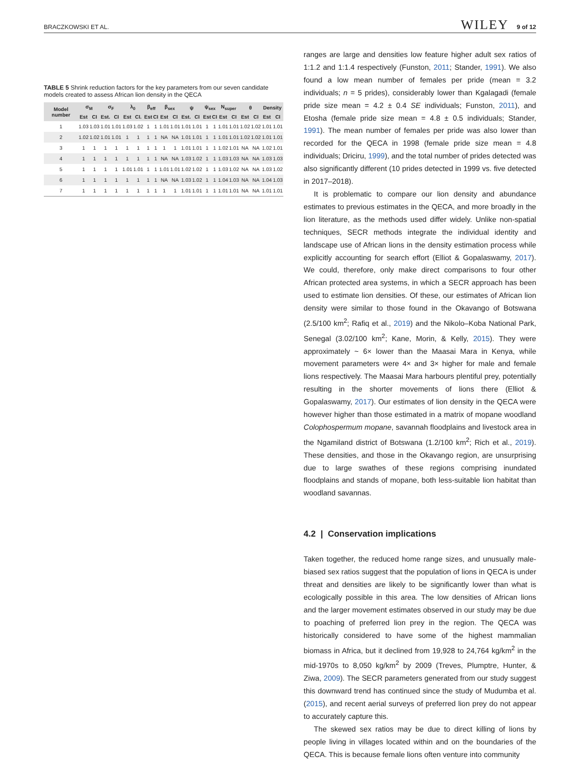BRACZKOWSKI ET AL. WILEY 9 of 12
TABLE 5 Shrink reduction factors for the key parameters from our seven candidate models created to assess African lion density in the QECA
| Model number | σ<sub>M</sub> | | σ<sub>F</sub> | | λ<sub>0</sub> | | β<sub>eff</sub> | | β<sub>sex</sub> | | ψ | | ψ<sub>sex</sub> | | N<sub>super</sub> | | θ | | Density | |
| --- | --- | --- | --- | --- | --- | --- | --- | --- | --- | --- | --- | --- | --- | --- | --- | --- | --- | --- | --- | --- |
| | Est | CI | Est. | CI | Est | CI. | Est | CI | Est | CI | Est. | CI | Est | CI | Est | CI | Est | CI | Est | CI |
| 1 | 1.03 | 1.03 | 1.01 | 1.01 | 1.03 | 1.02 | 1 | 1 | 1.01 | 1.01 | 1.01 | 1.01 | 1 | 1 | 1.01 | 1.01 | 1.02 | 1.02 | 1.01 | 1.01 |
| 2 | 1.02 | 1.02 | 1.01 | 1.01 | 1 | 1 | 1 | 1 | NA | NA | 1.01 | 1.01 | 1 | 1 | 1.01 | 1.01 | 1.02 | 1.02 | 1.01 | 1.01 |
| 3 | 1 | 1 | 1 | 1 | 1 | 1 | 1 | 1 | 1 | 1 | 1.01 | 1.01 | 1 | 1 | 1.02 | 1.01 | NA | NA | 1.02 | 1.01 |
| 4 | 1 | 1 | 1 | 1 | 1 | 1 | 1 | 1 | NA | NA | 1.03 | 1.02 | 1 | 1 | 1.03 | 1.03 | NA | NA | 1.03 | 1.03 |
| 5 | 1 | 1 | 1 | 1 | 1.01 | 1.01 | 1 | 1 | 1.01 | 1.01 | 1.02 | 1.02 | 1 | 1 | 1.03 | 1.02 | NA | NA | 1.03 | 1.02 |
| 6 | 1 | 1 | 1 | 1 | 1 | 1 | 1 | 1 | NA | NA | 1.03 | 1.02 | 1 | 1 | 1.04 | 1.03 | NA | NA | 1.04 | 1.03 |
| 7 | 1 | 1 | 1 | 1 | 1 | 1 | 1 | 1 | 1 | 1 | 1.01 | 1.01 | 1 | 1 | 1.01 | 1.01 | NA | NA | 1.01 | 1.01 |
ranges are large and densities low feature higher adult sex ratios of 1:1.2 and 1:1.4 respectively (Funston, 2011; Stander, 1991). We also found a low mean number of females per pride (mean = 3.2 individuals; n = 5 prides), considerably lower than Kgalagadi (female pride size mean = 4.2 ± 0.4 SE individuals; Funston, 2011), and Etosha (female pride size mean = 4.8 ± 0.5 individuals; Stander, 1991). The mean number of females per pride was also lower than recorded for the QECA in 1998 (female pride size mean = 4.8 individuals; Driciru, 1999), and the total number of prides detected was also significantly different (10 prides detected in 1999 vs. five detected in 2017–2018).
It is problematic to compare our lion density and abundance estimates to previous estimates in the QECA, and more broadly in the lion literature, as the methods used differ widely. Unlike non-spatial techniques, SECR methods integrate the individual identity and landscape use of African lions in the density estimation process while explicitly accounting for search effort (Elliot & Gopalaswamy, 2017). We could, therefore, only make direct comparisons to four other African protected area systems, in which a SECR approach has been used to estimate lion densities. Of these, our estimates of African lion density were similar to those found in the Okavango of Botswana (2.5/100 km<sup>2</sup>; Rafiq et al., 2019) and the Nikolo–Koba National Park, Senegal (3.02/100 km<sup>2</sup>; Kane, Morin, & Kelly, 2015). They were approximately ~ 6× lower than the Maasai Mara in Kenya, while movement parameters were 4× and 3× higher for male and female lions respectively. The Maasai Mara harbours plentiful prey, potentially resulting in the shorter movements of lions there (Elliot & Gopalaswamy, 2017). Our estimates of lion density in the QECA were however higher than those estimated in a matrix of mopane woodland Colophospermum mopane, savannah floodplains and livestock area in the Ngamiland district of Botswana (1.2/100 km<sup>2</sup>; Rich et al., 2019). These densities, and those in the Okavango region, are unsurprising due to large swathes of these regions comprising inundated floodplains and stands of mopane, both less-suitable lion habitat than woodland savannas.
4.2 | Conservation implications
Taken together, the reduced home range sizes, and unusually male-biased sex ratios suggest that the population of lions in QECA is under threat and densities are likely to be significantly lower than what is ecologically possible in this area. The low densities of African lions and the larger movement estimates observed in our study may be due to poaching of preferred lion prey in the region. The QECA was historically considered to have some of the highest mammalian biomass in Africa, but it declined from 19,928 to 24,764 kg/km<sup>2</sup> in the mid-1970s to 8,050 kg/km<sup>2</sup> by 2009 (Treves, Plumptre, Hunter, & Ziwa, 2009). The SECR parameters generated from our study suggest this downward trend has continued since the study of Mudumba et al. (2015), and recent aerial surveys of preferred lion prey do not appear to accurately capture this.
The skewed sex ratios may be due to direct killing of lions by people living in villages located within and on the boundaries of the QECA. This is because female lions often venture into community